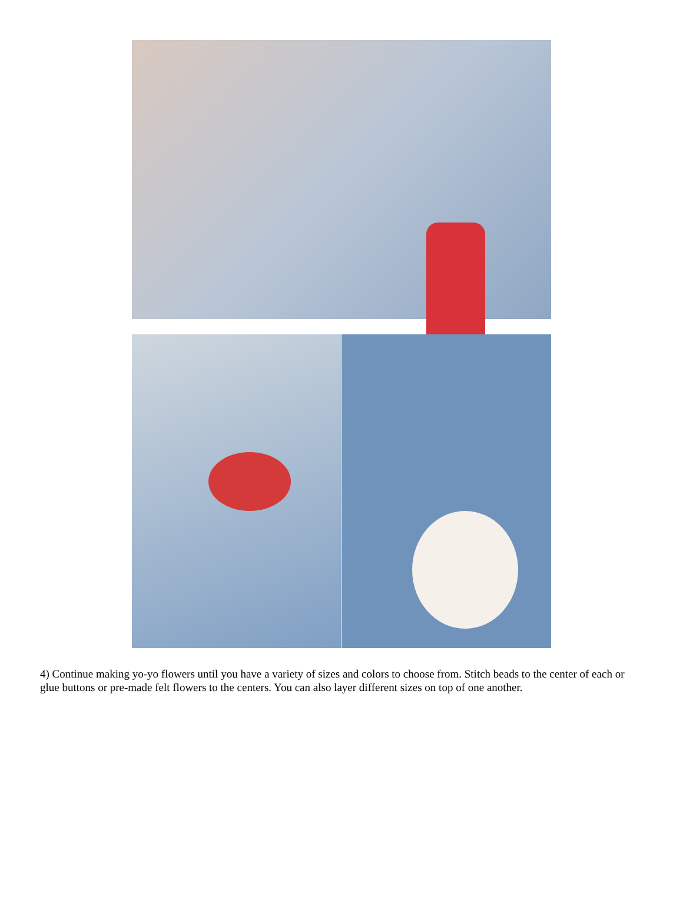4) Continue making yo-yo flowers until you have a variety of sizes and colors to choose from. Stitch beads to the center of each or glue buttons or pre-made felt flowers to the centers. You can also layer different sizes on top of one another.